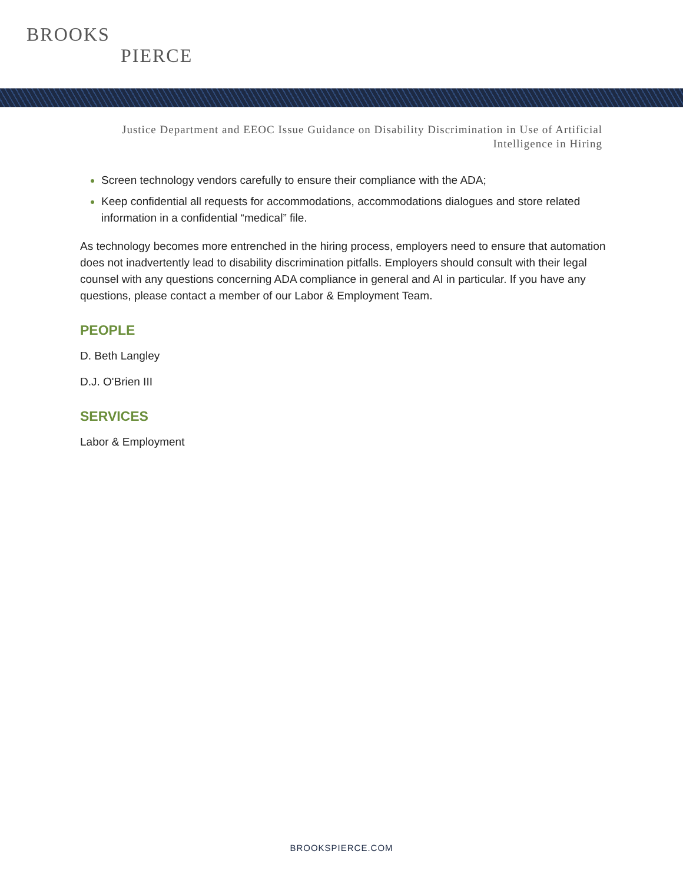BROOKS
PIERCE
Justice Department and EEOC Issue Guidance on Disability Discrimination in Use of Artificial Intelligence in Hiring
Screen technology vendors carefully to ensure their compliance with the ADA;
Keep confidential all requests for accommodations, accommodations dialogues and store related information in a confidential “medical” file.
As technology becomes more entrenched in the hiring process, employers need to ensure that automation does not inadvertently lead to disability discrimination pitfalls. Employers should consult with their legal counsel with any questions concerning ADA compliance in general and AI in particular. If you have any questions, please contact a member of our Labor & Employment Team.
PEOPLE
D. Beth Langley
D.J. O'Brien III
SERVICES
Labor & Employment
BROOKSPIERCE.COM